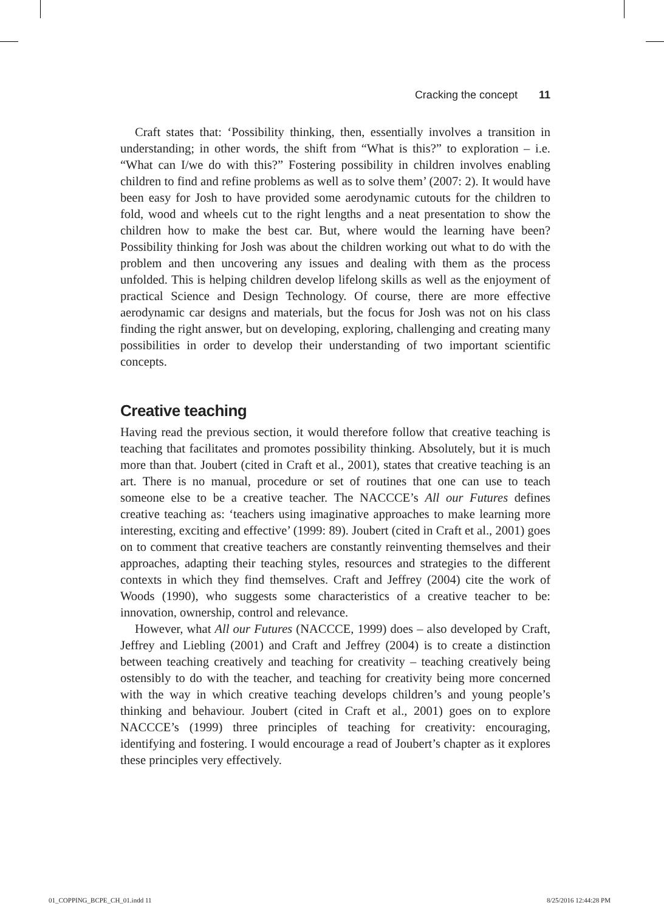Cracking the concept 11
Craft states that: ‘Possibility thinking, then, essentially involves a transition in understanding; in other words, the shift from “What is this?” to exploration – i.e. “What can I/we do with this?” Fostering possibility in children involves enabling children to find and refine problems as well as to solve them’ (2007: 2). It would have been easy for Josh to have provided some aerodynamic cutouts for the children to fold, wood and wheels cut to the right lengths and a neat presentation to show the children how to make the best car. But, where would the learning have been? Possibility thinking for Josh was about the children working out what to do with the problem and then uncovering any issues and dealing with them as the process unfolded. This is helping children develop lifelong skills as well as the enjoyment of practical Science and Design Technology. Of course, there are more effective aerodynamic car designs and materials, but the focus for Josh was not on his class finding the right answer, but on developing, exploring, challenging and creating many possibilities in order to develop their understanding of two important scientific concepts.
Creative teaching
Having read the previous section, it would therefore follow that creative teaching is teaching that facilitates and promotes possibility thinking. Absolutely, but it is much more than that. Joubert (cited in Craft et al., 2001), states that creative teaching is an art. There is no manual, procedure or set of routines that one can use to teach someone else to be a creative teacher. The NACCCE’s All our Futures defines creative teaching as: ‘teachers using imaginative approaches to make learning more interesting, exciting and effective’ (1999: 89). Joubert (cited in Craft et al., 2001) goes on to comment that creative teachers are constantly reinventing themselves and their approaches, adapting their teaching styles, resources and strategies to the different contexts in which they find themselves. Craft and Jeffrey (2004) cite the work of Woods (1990), who suggests some characteristics of a creative teacher to be: innovation, ownership, control and relevance.
However, what All our Futures (NACCCE, 1999) does – also developed by Craft, Jeffrey and Liebling (2001) and Craft and Jeffrey (2004) is to create a distinction between teaching creatively and teaching for creativity – teaching creatively being ostensibly to do with the teacher, and teaching for creativity being more concerned with the way in which creative teaching develops children’s and young people’s thinking and behaviour. Joubert (cited in Craft et al., 2001) goes on to explore NACCCE’s (1999) three principles of teaching for creativity: encouraging, identifying and fostering. I would encourage a read of Joubert’s chapter as it explores these principles very effectively.
01_COPPING_BCPE_CH_01.indd 11 8/25/2016 12:44:28 PM